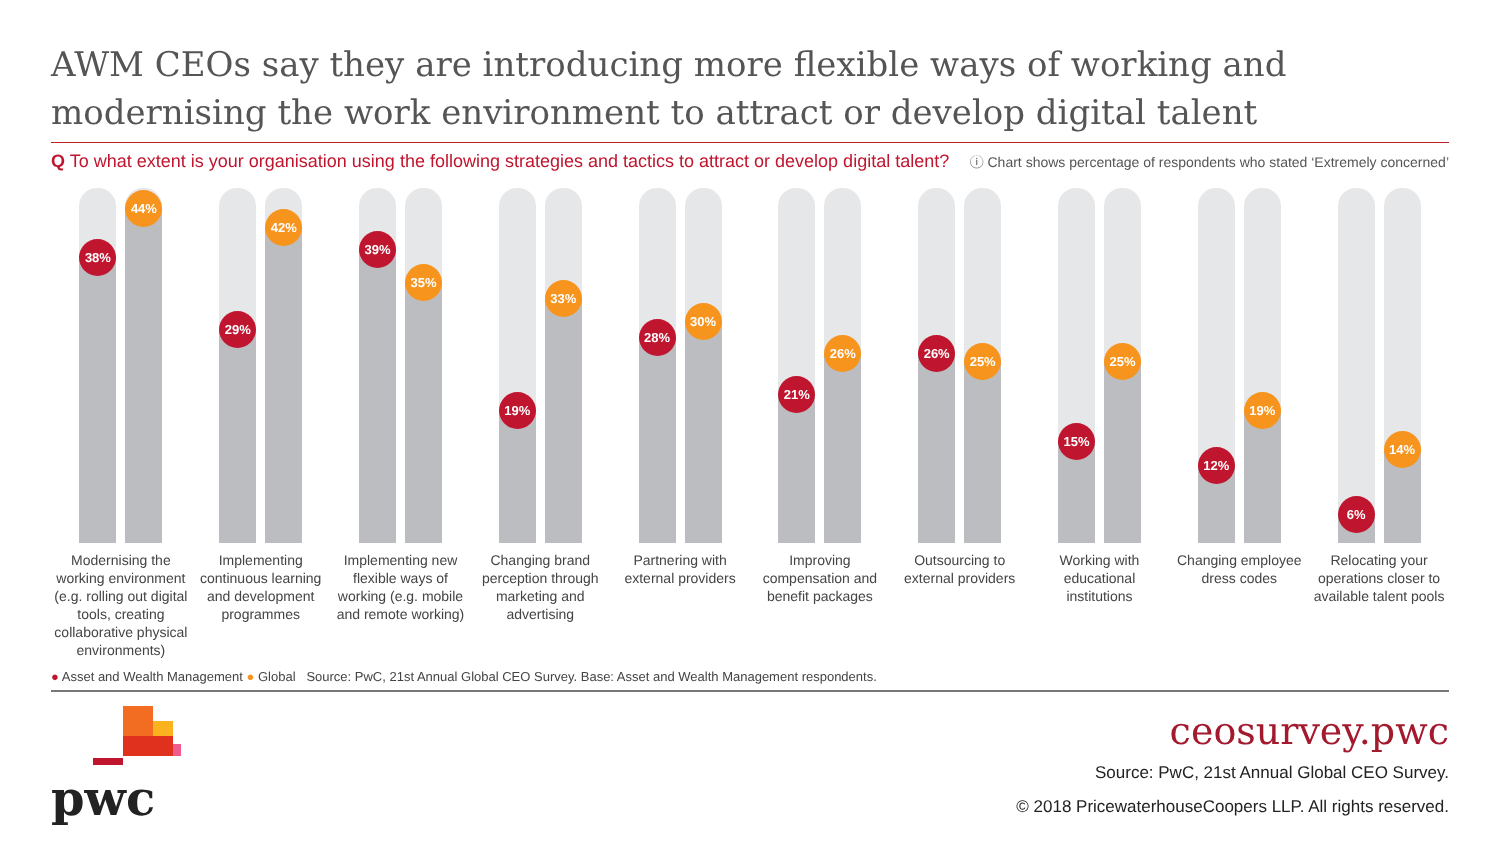AWM CEOs say they are introducing more flexible ways of working and modernising the work environment to attract or develop digital talent
Q To what extent is your organisation using the following strategies and tactics to attract or develop digital talent? ⓘ Chart shows percentage of respondents who stated ‘Extremely concerned’
38%
44%
29%
42%
39%
35%
19%
33%
28%
30%
21%
26%
26%
25%
15%
25%
12%
19%
6%
14%
Modernising the working environment (e.g. rolling out digital tools, creating collaborative physical environments)
Implementing continuous learning and development programmes
Implementing new flexible ways of working (e.g. mobile and remote working)
Changing brand perception through marketing and advertising
Partnering with external providers
Improving compensation and benefit packages
Outsourcing to external providers
Working with educational institutions
Changing employee dress codes Relocating your operations closer to available talent pools
● Asset and Wealth Management ● Global Source: PwC, 21st Annual Global CEO Survey. Base: Asset and Wealth Management respondents.
pwc
ceosurvey.pwc
Source: PwC, 21st Annual Global CEO Survey.
© 2018 PricewaterhouseCoopers LLP. All rights reserved.